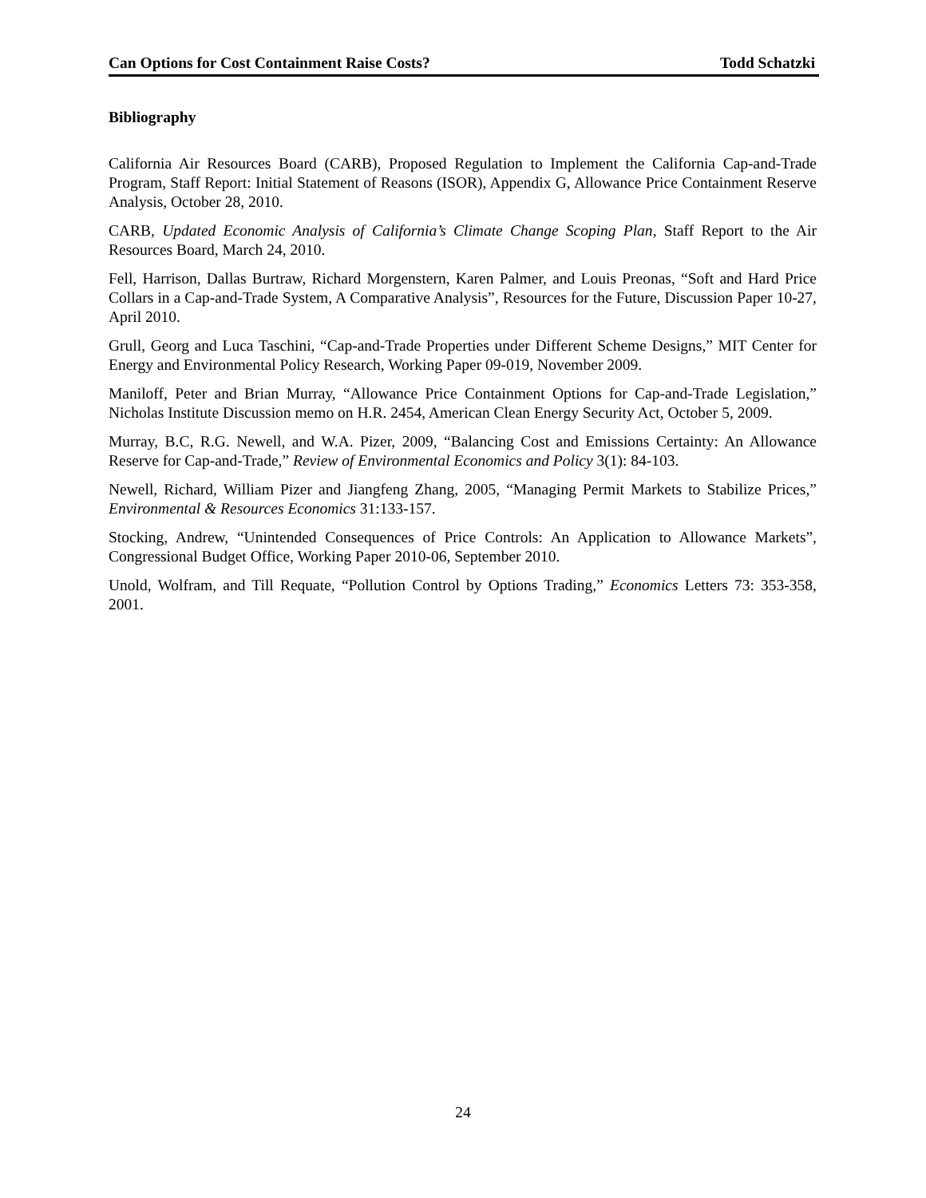Can Options for Cost Containment Raise Costs? Todd Schatzki
Bibliography
California Air Resources Board (CARB), Proposed Regulation to Implement the California Cap-and-Trade Program, Staff Report: Initial Statement of Reasons (ISOR), Appendix G, Allowance Price Containment Reserve Analysis, October 28, 2010.
CARB, Updated Economic Analysis of California’s Climate Change Scoping Plan, Staff Report to the Air Resources Board, March 24, 2010.
Fell, Harrison, Dallas Burtraw, Richard Morgenstern, Karen Palmer, and Louis Preonas, “Soft and Hard Price Collars in a Cap-and-Trade System, A Comparative Analysis”, Resources for the Future, Discussion Paper 10-27, April 2010.
Grull, Georg and Luca Taschini, “Cap-and-Trade Properties under Different Scheme Designs,” MIT Center for Energy and Environmental Policy Research, Working Paper 09-019, November 2009.
Maniloff, Peter and Brian Murray, “Allowance Price Containment Options for Cap-and-Trade Legislation,” Nicholas Institute Discussion memo on H.R. 2454, American Clean Energy Security Act, October 5, 2009.
Murray, B.C, R.G. Newell, and W.A. Pizer, 2009, “Balancing Cost and Emissions Certainty: An Allowance Reserve for Cap-and-Trade,” Review of Environmental Economics and Policy 3(1): 84-103.
Newell, Richard, William Pizer and Jiangfeng Zhang, 2005, “Managing Permit Markets to Stabilize Prices,” Environmental & Resources Economics 31:133-157.
Stocking, Andrew, “Unintended Consequences of Price Controls: An Application to Allowance Markets”, Congressional Budget Office, Working Paper 2010-06, September 2010.
Unold, Wolfram, and Till Requate, “Pollution Control by Options Trading,” Economics Letters 73: 353-358, 2001.
24